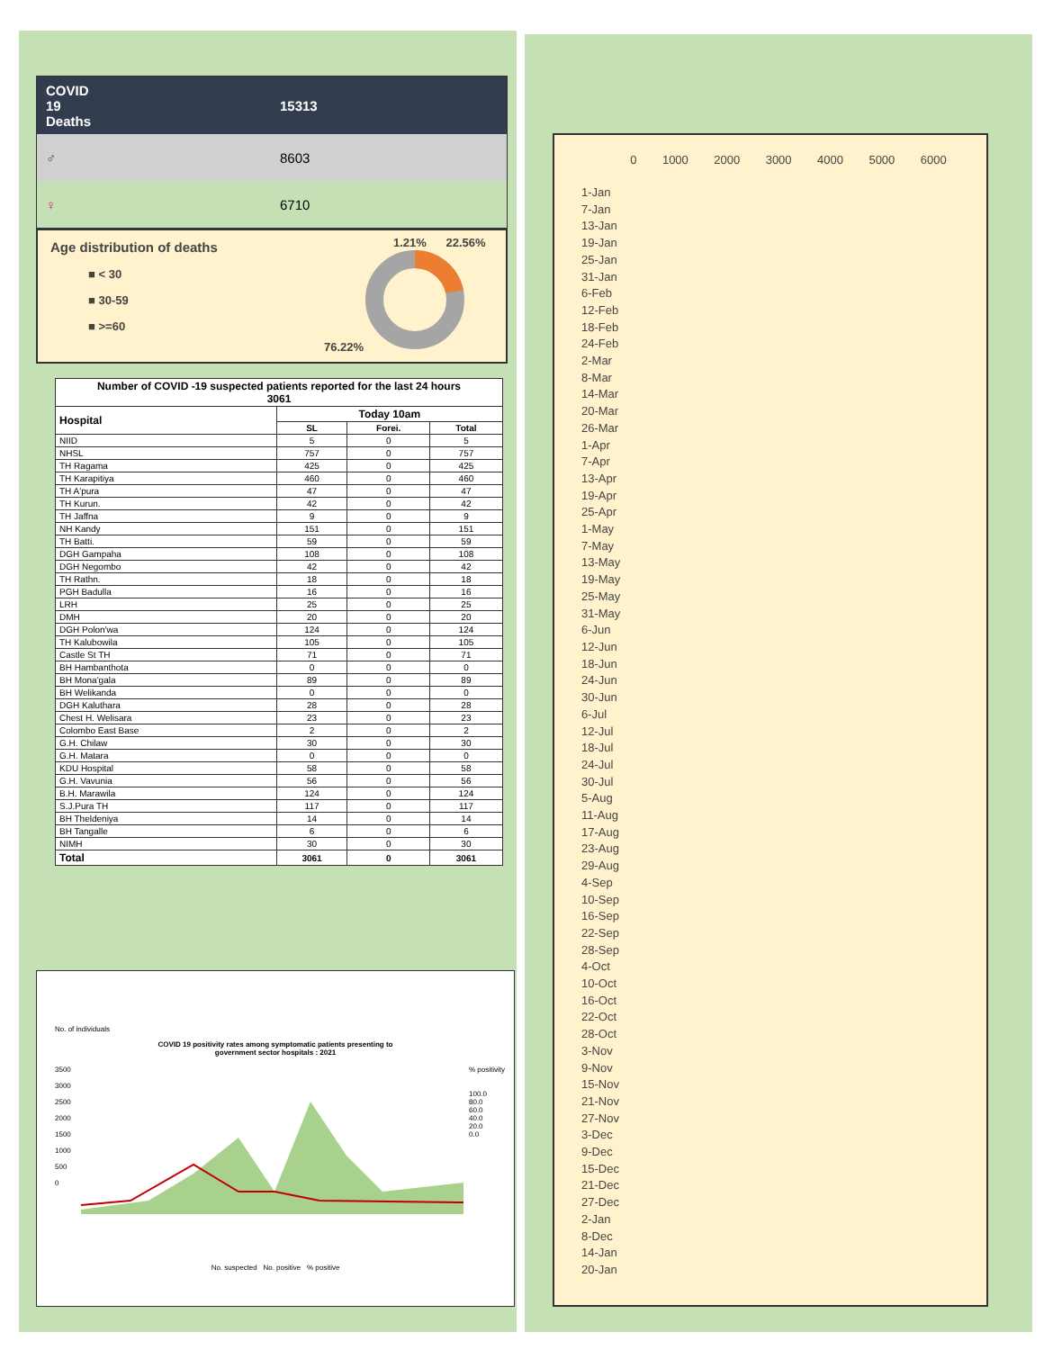COVID
19
Deaths
15313
♂ 8603
♀ 6710
Age distribution of deaths
1.21% 22.56%
■ < 30
■ 30-59
■ >=60
76.22%
| Number of COVID -19 suspected patients reported for the last 24 hours 3061 | | | |
| --- | --- | --- | --- |
| Hospital | Today 10am | | |
| | SL | Forei. | Total |
| NIID | 5 | 0 | 5 |
| NHSL | 757 | 0 | 757 |
| TH Ragama | 425 | 0 | 425 |
| TH Karapitiya | 460 | 0 | 460 |
| TH A'pura | 47 | 0 | 47 |
| TH Kurun. | 42 | 0 | 42 |
| TH Jaffna | 9 | 0 | 9 |
| NH Kandy | 151 | 0 | 151 |
| TH Batti. | 59 | 0 | 59 |
| DGH Gampaha | 108 | 0 | 108 |
| DGH Negombo | 42 | 0 | 42 |
| TH Rathn. | 18 | 0 | 18 |
| PGH Badulla | 16 | 0 | 16 |
| LRH | 25 | 0 | 25 |
| DMH | 20 | 0 | 20 |
| DGH Polon'wa | 124 | 0 | 124 |
| TH Kalubowila | 105 | 0 | 105 |
| Castle St TH | 71 | 0 | 71 |
| BH Hambanthota | 0 | 0 | 0 |
| BH Mona'gala | 89 | 0 | 89 |
| BH Welikanda | 0 | 0 | 0 |
| DGH Kaluthara | 28 | 0 | 28 |
| Chest H. Welisara | 23 | 0 | 23 |
| Colombo East Base | 2 | 0 | 2 |
| G.H. Chilaw | 30 | 0 | 30 |
| G.H. Matara | 0 | 0 | 0 |
| KDU Hospital | 58 | 0 | 58 |
| G.H. Vavunia | 56 | 0 | 56 |
| B.H. Marawila | 124 | 0 | 124 |
| S.J.Pura TH | 117 | 0 | 117 |
| BH Theldeniya | 14 | 0 | 14 |
| BH Tangalle | 6 | 0 | 6 |
| NIMH | 30 | 0 | 30 |
| Total | 3061 | 0 | 3061 |
No. of individuals
COVID 19 positivity rates among symptomatic patients presenting to
government sector hospitals : 2021
3500
3000
2500
2000
1500
1000
500
0
% positivity
100.0
80.0
60.0
40.0
20.0
0.0
No. suspected No. positive % positive
0 1000 2000 3000 4000 5000 6000
1-Jan
7-Jan
13-Jan
19-Jan
25-Jan
31-Jan
6-Feb
12-Feb
18-Feb
24-Feb
2-Mar
8-Mar
14-Mar
20-Mar
26-Mar
1-Apr
7-Apr
13-Apr
19-Apr
25-Apr
1-May
7-May
13-May
19-May
25-May
31-May
6-Jun
12-Jun
18-Jun
24-Jun
30-Jun
6-Jul
12-Jul
18-Jul
24-Jul
30-Jul
5-Aug
11-Aug
17-Aug
23-Aug
29-Aug
4-Sep
10-Sep
16-Sep
22-Sep
28-Sep
4-Oct
10-Oct
16-Oct
22-Oct
28-Oct
3-Nov
9-Nov
15-Nov
21-Nov
27-Nov
3-Dec
9-Dec
15-Dec
21-Dec
27-Dec
2-Jan
8-Dec
14-Jan
20-Jan